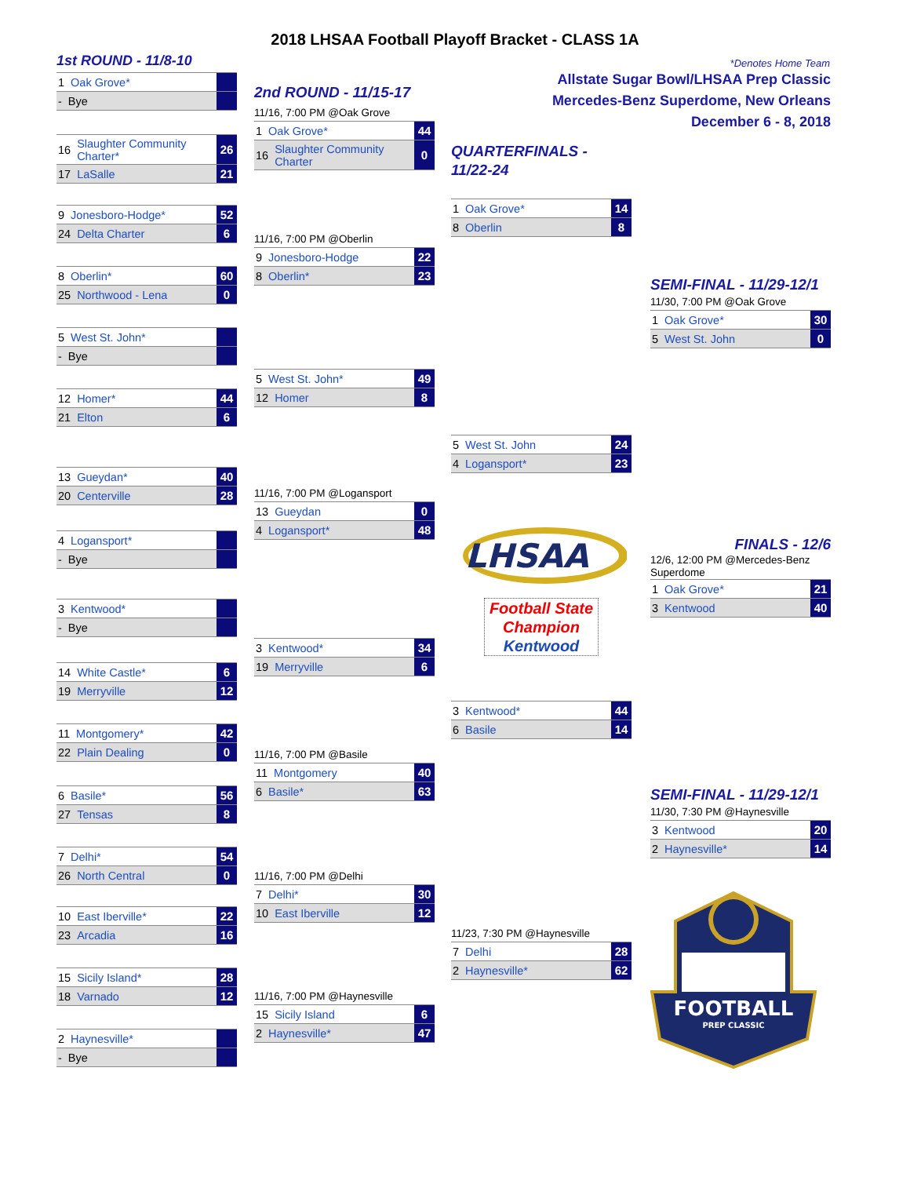2018 LHSAA Football Playoff Bracket - CLASS 1A
1st ROUND - 11/8-10 *Denotes Home Team
1 Oak Grove*
- Bye
16 Slaughter Community Charter*
26
17 LaSalle
21
9 Jonesboro-Hodge*
52
24 Delta Charter
6
8 Oberlin*
60
25 Northwood - Lena
0
5 West St. John*
- Bye
12 Homer*
44
21 Elton
6
13 Gueydan*
40
20 Centerville
28
4 Logansport*
- Bye
3 Kentwood*
- Bye
14 White Castle*
6
19 Merryville
12
11 Montgomery*
42
22 Plain Dealing
0
6 Basile*
56
27 Tensas
8
7 Delhi*
54
26 North Central
0
10 East Iberville*
22
23 Arcadia
16
15 Sicily Island*
28
18 Varnado
12
2 Haynesville*
- Bye
2nd ROUND - 11/15-17
11/16, 7:00 PM @Oak Grove
1 Oak Grove*
44
16 Slaughter Community Charter
0
11/16, 7:00 PM @Oberlin
9 Jonesboro-Hodge
22
8 Oberlin*
23
5 West St. John*
49
12 Homer
8
11/16, 7:00 PM @Logansport
13 Gueydan
0
4 Logansport*
48
3 Kentwood*
34
19 Merryville
6
11/16, 7:00 PM @Basile
11 Montgomery
40
6 Basile*
63
11/16, 7:00 PM @Delhi
7 Delhi*
30
10 East Iberville
12
11/16, 7:00 PM @Haynesville
15 Sicily Island
6
2 Haynesville*
47
Allstate Sugar Bowl/LHSAA Prep Classic
Mercedes-Benz Superdome, New Orleans
December 6 - 8, 2018
QUARTERFINALS -
11/22-24
1 Oak Grove*
14
8 Oberlin
8
5 West St. John
24
4 Logansport*
23
LHSAA
Football State Champion
Kentwood
3 Kentwood*
44
6 Basile
14
11/23, 7:30 PM @Haynesville
7 Delhi
28
2 Haynesville*
62
SEMI-FINAL - 11/29-12/1
11/30, 7:00 PM @Oak Grove
1 Oak Grove*
30
5 West St. John
0
FINALS - 12/6
12/6, 12:00 PM @Mercedes-Benz Superdome
1 Oak Grove*
21
3 Kentwood
40
SEMI-FINAL - 11/29-12/1
11/30, 7:30 PM @Haynesville
3 Kentwood
20
2 Haynesville*
14
FOOTBALL
PREP CLASSIC